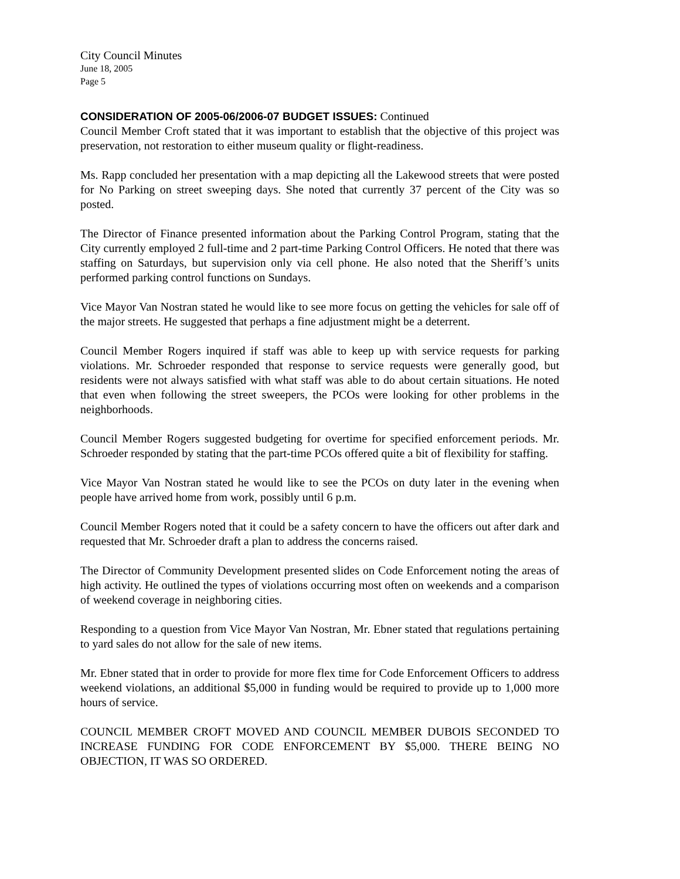City Council Minutes
June 18, 2005
Page 5
CONSIDERATION OF 2005-06/2006-07 BUDGET ISSUES: Continued
Council Member Croft stated that it was important to establish that the objective of this project was preservation, not restoration to either museum quality or flight-readiness.
Ms. Rapp concluded her presentation with a map depicting all the Lakewood streets that were posted for No Parking on street sweeping days. She noted that currently 37 percent of the City was so posted.
The Director of Finance presented information about the Parking Control Program, stating that the City currently employed 2 full-time and 2 part-time Parking Control Officers. He noted that there was staffing on Saturdays, but supervision only via cell phone. He also noted that the Sheriff’s units performed parking control functions on Sundays.
Vice Mayor Van Nostran stated he would like to see more focus on getting the vehicles for sale off of the major streets. He suggested that perhaps a fine adjustment might be a deterrent.
Council Member Rogers inquired if staff was able to keep up with service requests for parking violations. Mr. Schroeder responded that response to service requests were generally good, but residents were not always satisfied with what staff was able to do about certain situations. He noted that even when following the street sweepers, the PCOs were looking for other problems in the neighborhoods.
Council Member Rogers suggested budgeting for overtime for specified enforcement periods. Mr. Schroeder responded by stating that the part-time PCOs offered quite a bit of flexibility for staffing.
Vice Mayor Van Nostran stated he would like to see the PCOs on duty later in the evening when people have arrived home from work, possibly until 6 p.m.
Council Member Rogers noted that it could be a safety concern to have the officers out after dark and requested that Mr. Schroeder draft a plan to address the concerns raised.
The Director of Community Development presented slides on Code Enforcement noting the areas of high activity. He outlined the types of violations occurring most often on weekends and a comparison of weekend coverage in neighboring cities.
Responding to a question from Vice Mayor Van Nostran, Mr. Ebner stated that regulations pertaining to yard sales do not allow for the sale of new items.
Mr. Ebner stated that in order to provide for more flex time for Code Enforcement Officers to address weekend violations, an additional $5,000 in funding would be required to provide up to 1,000 more hours of service.
COUNCIL MEMBER CROFT MOVED AND COUNCIL MEMBER DUBOIS SECONDED TO INCREASE FUNDING FOR CODE ENFORCEMENT BY $5,000. THERE BEING NO OBJECTION, IT WAS SO ORDERED.